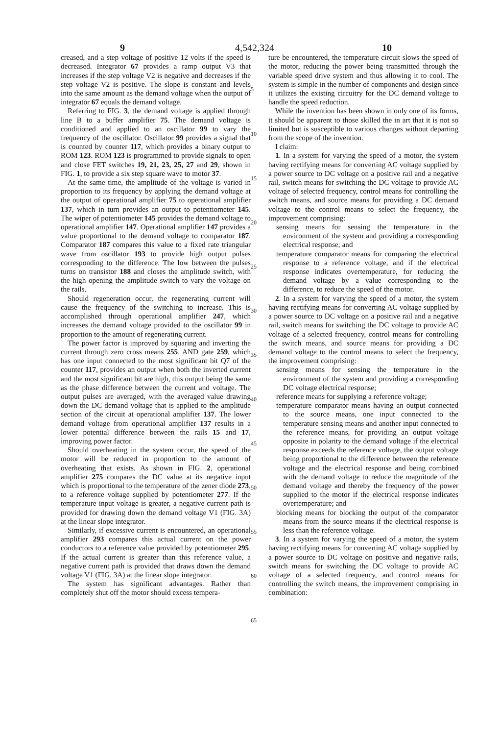9 4,542,324 10
creased, and a step voltage of positive 12 volts if the speed is decreased. Integrator 67 provides a ramp output V3 that increases if the step voltage V2 is negative and decreases if the step voltage V2 is positive. The slope is constant and levels into the same amount as the demand voltage when the output of integrator 67 equals the demand voltage.
Referring to FIG. 3, the demand voltage is applied through line B to a buffer amplifier 75. The demand voltage is conditioned and applied to an oscillator 99 to vary the frequency of the oscillator. Oscillator 99 provides a signal that is counted by counter 117, which provides a binary output to ROM 123. ROM 123 is programmed to provide signals to open and close FET switches 19, 21, 23, 25, 27 and 29, shown in FIG. 1, to provide a six step square wave to motor 37.
At the same time, the amplitude of the voltage is varied in proportion to its frequency by applying the demand voltage at the output of operational amplifier 75 to operational amplifier 137, which in turn provides an output to potentiometer 145. The wiper of potentiometer 145 provides the demand voltage to operational amplifier 147. Operational amplifier 147 provides a value proportional to the demand voltage to comparator 187. Comparator 187 compares this value to a fixed rate triangular wave from oscillator 193 to provide high output pulses corresponding to the difference. The low between the pulses turns on transistor 188 and closes the amplitude switch, with the high opening the amplitude switch to vary the voltage on the rails.
Should regeneration occur, the regenerating current will cause the frequency of the switching to increase. This is accomplished through operational amplifier 247, which increases the demand voltage provided to the oscillator 99 in proportion to the amount of regenerating current.
The power factor is improved by squaring and inverting the current through zero cross means 255. AND gate 259, which has one input connected to the most significant bit Q7 of the counter 117, provides an output when both the inverted current and the most significant bit are high, this output being the same as the phase difference between the current and voltage. The output pulses are averaged, with the averaged value drawing down the DC demand voltage that is applied to the amplitude section of the circuit at operational amplifier 137. The lower demand voltage from operational amplifier 137 results in a lower potential difference between the rails 15 and 17, improving power factor.
Should overheating in the system occur, the speed of the motor will be reduced in proportion to the amount of overheating that exists. As shown in FIG. 2, operational amplifier 275 compares the DC value at its negative input which is proportional to the temperature of the zener diode 273, to a reference voltage supplied by potentiometer 277. If the temperature input voltage is greater, a negative current path is provided for drawing down the demand voltage V1 (FIG. 3A) at the linear slope integrator.
Similarly, if excessive current is encountered, an operational amplifier 293 compares this actual current on the power conductors to a reference value provided by potentiometer 295. If the actual current is greater than this reference value, a negative current path is provided that draws down the demand voltage V1 (FIG. 3A) at the linear slope integrator.
The system has significant advantages. Rather than completely shut off the motor should excess tempera-
5
10
15
20
25
30
35
40
45
50
55
60
65
ture be encountered, the temperature circuit slows the speed of the motor, reducing the power being transmitted through the variable speed drive system and thus allowing it to cool. The system is simple in the number of components and design since it utilizes the existing circuitry for the DC demand voltage to handle the speed reduction.
While the invention has been shown in only one of its forms, it should be apparent to those skilled the in art that it is not so limited but is susceptible to various changes without departing from the scope of the invention.
I claim:
1. In a system for varying the speed of a motor, the system having rectifying means for converting AC voltage supplied by a power source to DC voltage on a positive rail and a negative rail, switch means for switching the DC voltage to provide AC voltage of selected frequency, control means for controlling the switch means, and source means for providing a DC demand voltage to the control means to select the frequency, the improvement comprising:
sensing means for sensing the temperature in the environment of the system and providing a corresponding electrical response; and
temperature comparator means for comparing the electrical response to a reference voltage, and if the electrical response indicates overtemperature, for reducing the demand voltage by a value corresponding to the difference, to reduce the speed of the motor.
2. In a system for varying the speed of a motor, the system having rectifying means for converting AC voltage supplied by a power source to DC voltage on a positive rail and a negative rail, switch means for switching the DC voltage to provide AC voltage of a selected frequency, control means for controlling the switch means, and source means for providing a DC demand voltage to the control means to select the frequency, the improvement comprising:
sensing means for sensing the temperature in the environment of the system and providing a corresponding DC voltage electrical response;
reference means for supplying a reference voltage;
temperature comparator means having an output connected to the source means, one input connected to the temperature sensing means and another input connected to the reference means, for providing an output voltage opposite in polarity to the demand voltage if the electrical response exceeds the reference voltage, the output voltage being proportional to the difference between the reference voltage and the electrical response and being combined with the demand voltage to reduce the magnitude of the demand voltage and thereby the frequency of the power supplied to the motor if the electrical response indicates overtemperature; and
blocking means for blocking the output of the comparator means from the source means if the electrical response is less than the reference voltage.
3. In a system for varying the speed of a motor, the system having rectifying means for converting AC voltage supplied by a power source to DC voltage on positive and negative rails, switch means for switching the DC voltage to provide AC voltage of a selected frequency, and control means for controlling the switch means, the improvement comprising in combination: